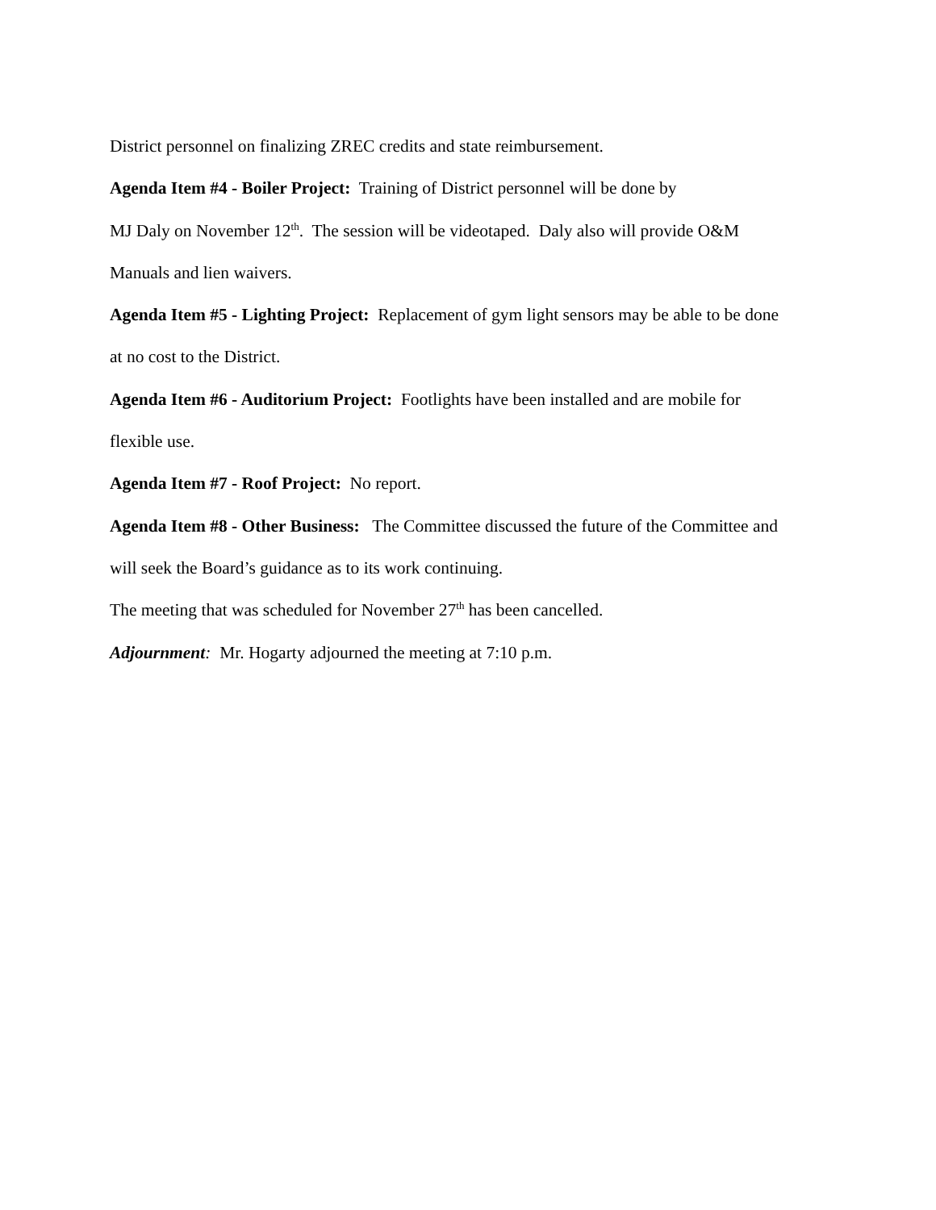District personnel on finalizing ZREC credits and state reimbursement.
Agenda Item #4 - Boiler Project: Training of District personnel will be done by
MJ Daly on November 12<sup>th</sup>. The session will be videotaped. Daly also will provide O&M
Manuals and lien waivers.
Agenda Item #5 - Lighting Project: Replacement of gym light sensors may be able to be done
at no cost to the District.
Agenda Item #6 - Auditorium Project: Footlights have been installed and are mobile for
flexible use.
Agenda Item #7 - Roof Project: No report.
Agenda Item #8 - Other Business: The Committee discussed the future of the Committee and
will seek the Board’s guidance as to its work continuing.
The meeting that was scheduled for November 27<sup>th</sup> has been cancelled.
Adjournment: Mr. Hogarty adjourned the meeting at 7:10 p.m.